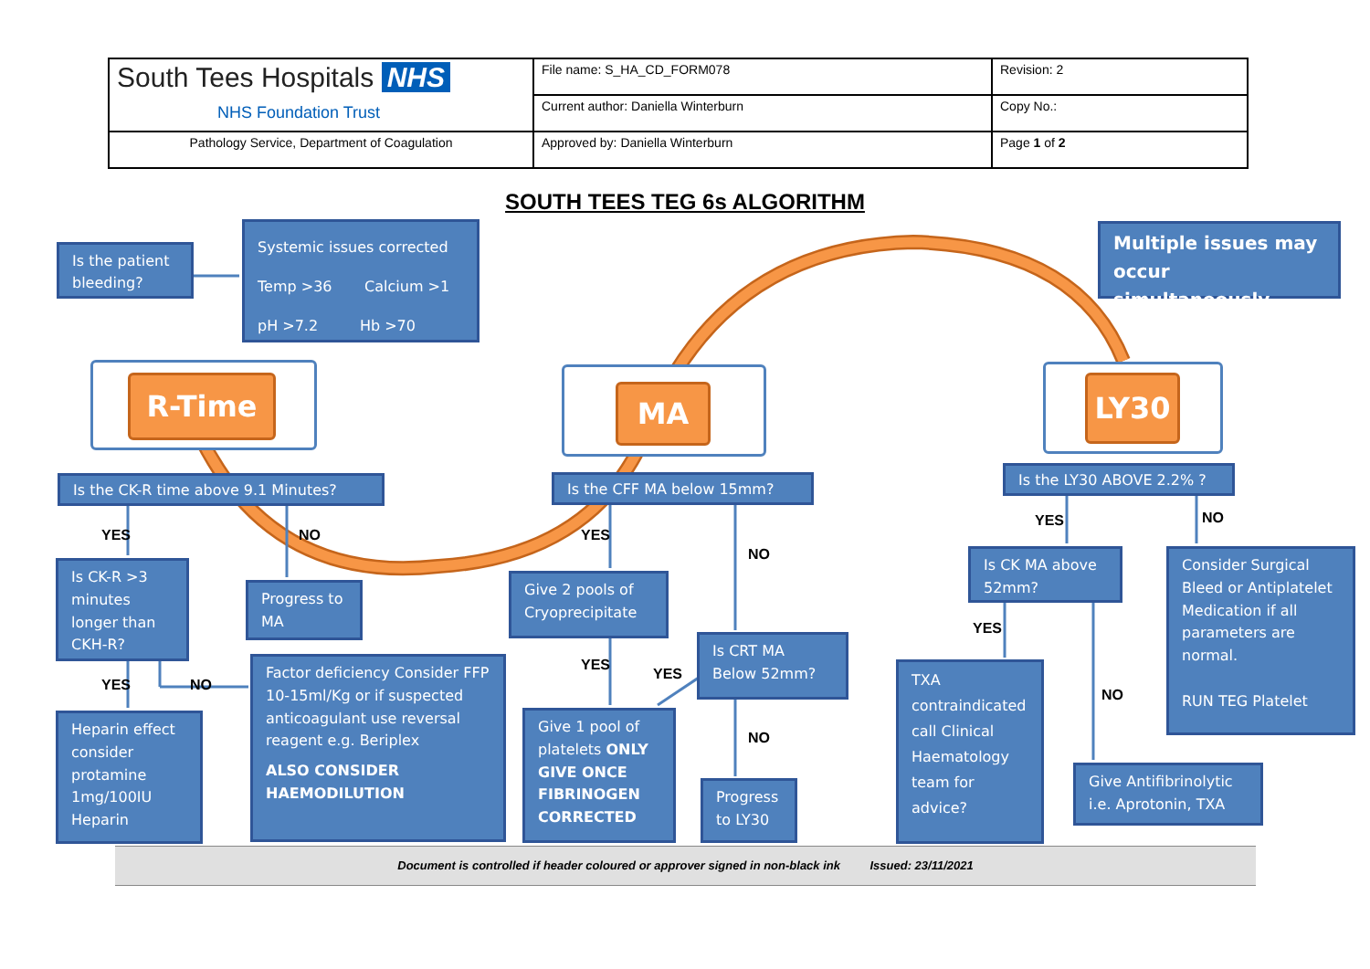| South Tees Hospitals NHS NHS Foundation Trust | File name: S_HA_CD_FORM078 | Revision: 2 |
| | Current author: Daniella Winterburn | Copy No.: |
| Pathology Service, Department of Coagulation | Approved by: Daniella Winterburn | Page 1 of 2 |
SOUTH TEES TEG 6s ALGORITHM
Is the patient bleeding?
Systemic issues corrected
Temp >36 Calcium >1
pH >7.2 Hb >70
Multiple issues may occur simultaneously
R-Time MA LY30
Is the CK-R time above 9.1 Minutes? Is the CFF MA below 15mm?
Is the LY30 ABOVE 2.2% ?
YES NO YES
NO
YES NO
Is CK-R >3 minutes longer than CKH-R?
Progress to MA
Give 2 pools of Cryoprecipitate
Is CK MA above 52mm?
Consider Surgical Bleed or Antiplatelet Medication if all parameters are normal.
RUN TEG Platelet
YES
YES NO
YES
YES
Is CRT MA Below 52mm?
NO
NO
Heparin effect consider protamine 1mg/100IU Heparin
Factor deficiency Consider FFP 10-15ml/Kg or if suspected anticoagulant use reversal reagent e.g. Beriplex
ALSO CONSIDER HAEMODILUTION
Give 1 pool of platelets ONLY GIVE ONCE FIBRINOGEN CORRECTED
Progress to LY30
TXA contraindicated call Clinical Haematology team for advice?
Give Antifibrinolytic i.e. Aprotonin, TXA
Document is controlled if header coloured or approver signed in non-black ink Issued: 23/11/2021